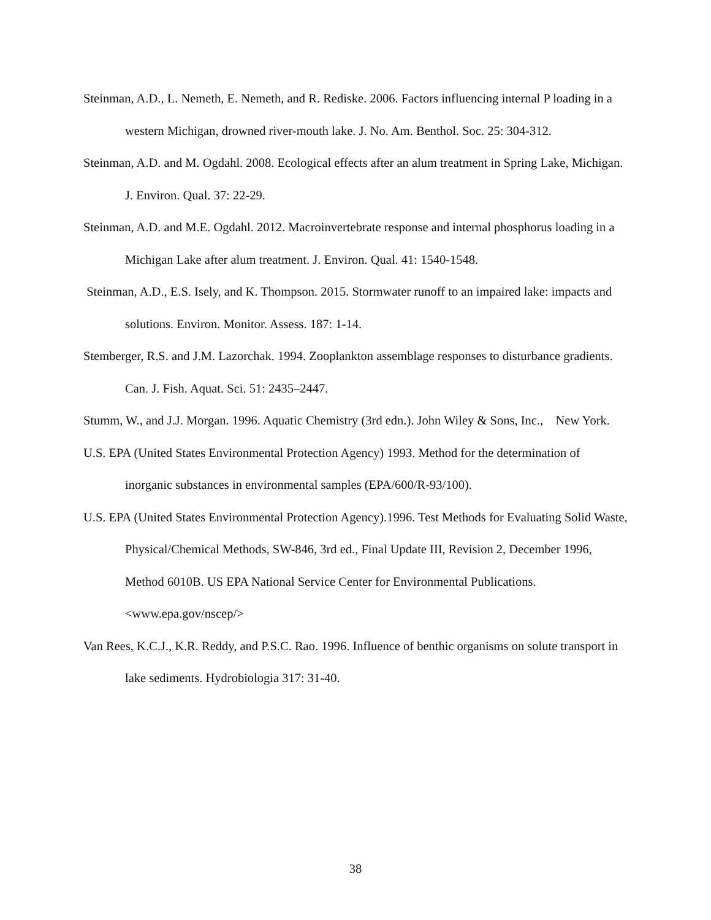Steinman, A.D., L. Nemeth, E. Nemeth, and R. Rediske. 2006. Factors influencing internal P loading in a western Michigan, drowned river-mouth lake. J. No. Am. Benthol. Soc. 25: 304-312.
Steinman, A.D. and M. Ogdahl. 2008. Ecological effects after an alum treatment in Spring Lake, Michigan. J. Environ. Qual. 37: 22-29.
Steinman, A.D. and M.E. Ogdahl. 2012. Macroinvertebrate response and internal phosphorus loading in a Michigan Lake after alum treatment. J. Environ. Qual. 41: 1540-1548.
Steinman, A.D., E.S. Isely, and K. Thompson. 2015. Stormwater runoff to an impaired lake: impacts and solutions. Environ. Monitor. Assess. 187: 1-14.
Stemberger, R.S. and J.M. Lazorchak. 1994. Zooplankton assemblage responses to disturbance gradients. Can. J. Fish. Aquat. Sci. 51: 2435–2447.
Stumm, W., and J.J. Morgan. 1996. Aquatic Chemistry (3rd edn.). John Wiley & Sons, Inc., New York.
U.S. EPA (United States Environmental Protection Agency) 1993. Method for the determination of inorganic substances in environmental samples (EPA/600/R-93/100).
U.S. EPA (United States Environmental Protection Agency).1996. Test Methods for Evaluating Solid Waste, Physical/Chemical Methods, SW-846, 3rd ed., Final Update III, Revision 2, December 1996, Method 6010B. US EPA National Service Center for Environmental Publications. <www.epa.gov/nscep/>
Van Rees, K.C.J., K.R. Reddy, and P.S.C. Rao. 1996. Influence of benthic organisms on solute transport in lake sediments. Hydrobiologia 317: 31-40.
38